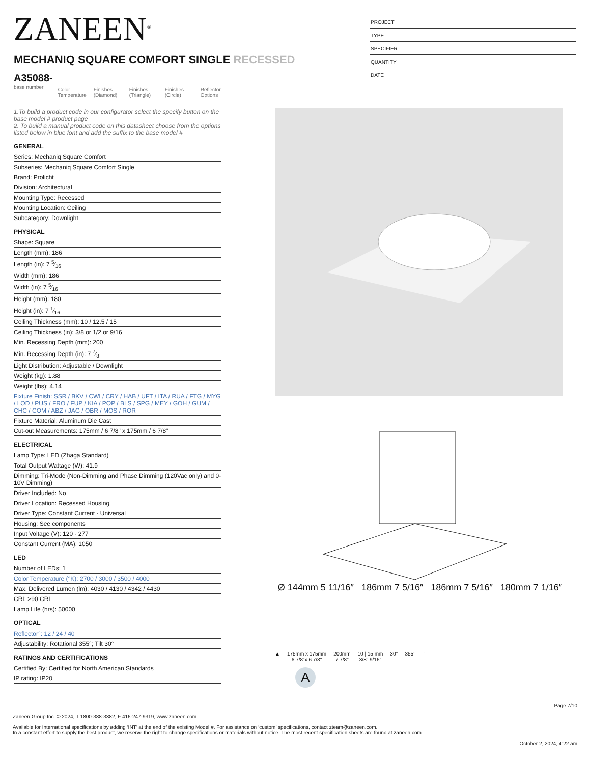ZANEEN<sup>®</sup>
MECHANIQ SQUARE COMFORT SINGLE RECESSED
A35088-
base number
Color Temperature
Finishes (Diamond)
Finishes (Triangle)
Finishes (Circle)
Reflector Options
PROJECT
TYPE
SPECIFIER
QUANTITY
DATE
1.To build a product code in our configurator select the specify button on the base model # product page
2. To build a manual product code on this datasheet choose from the options listed below in blue font and add the suffix to the base model #
GENERAL
Series: Mechaniq Square Comfort
Subseries: Mechaniq Square Comfort Single
Brand: Prolicht
Division: Architectural
Mounting Type: Recessed
Mounting Location: Ceiling
Subcategory: Downlight
PHYSICAL
Shape: Square
Length (mm): 186
Length (in): 7 5⁄16
Width (mm): 186
Width (in): 7 5⁄16
Height (mm): 180
Height (in): 7 1⁄16
Ceiling Thickness (mm): 10 / 12.5 / 15
Ceiling Thickness (in): 3/8 or 1/2 or 9/16
Min. Recessing Depth (mm): 200
Min. Recessing Depth (in): 7 7⁄8
Light Distribution: Adjustable / Downlight
Weight (kg): 1.88
Weight (lbs): 4.14
Fixture Finish: SSR / BKV / CWI / CRY / HAB / UFT / ITA / RUA / FTG / MYG / LOD / PUS / FRO / FUP / KIA / POP / BLS / SPG / MEY / GOH / GUM / CHC / COM / ABZ / JAG / OBR / MOS / ROR
Fixture Material: Aluminum Die Cast
Cut-out Measurements: 175mm / 6 7/8" x 175mm / 6 7/8"
ELECTRICAL
Lamp Type: LED (Zhaga Standard)
Total Output Wattage (W): 41.9
Dimming: Tri-Mode (Non-Dimming and Phase Dimming (120Vac only) and 0-10V Dimming)
Driver Included: No
Driver Location: Recessed Housing
Driver Type: Constant Current - Universal
Housing: See components
Input Voltage (V): 120 - 277
Constant Current (MA): 1050
LED
Number of LEDs: 1
Color Temperature (°K): 2700 / 3000 / 3500 / 4000
Max. Delivered Lumen (lm): 4030 / 4130 / 4342 / 4430
CRI: >90 CRI
Lamp Life (hrs): 50000
OPTICAL
Reflector°: 12 / 24 / 40
Adjustability: Rotational 355°; Tilt 30°
RATINGS AND CERTIFICATIONS
Certified By: Certified for North American Standards
IP rating: IP20
Ø 144mm 5 11/16″ 186mm 7 5/16″ 186mm 7 5/16″ 180mm 7 1/16″
▲ 175mm x 175mm
6 7/8″x 6 7/8″
200mm
7 7/8″
10 | 15 mm
3/8″ 9/16″
30° 355° ↑
A
Page 7/10
Zaneen Group Inc. © 2024, T 1800-388-3382, F 416-247-9319, www.zaneen.com
Available for International specifications by adding ‘INT’ at the end of the existing Model #. For assistance on ‘custom’ specifications, contact zteam@zaneen.com.
In a constant effort to supply the best product, we reserve the right to change specifications or materials without notice. The most recent specification sheets are found at zaneen.com
October 2, 2024, 4:22 am